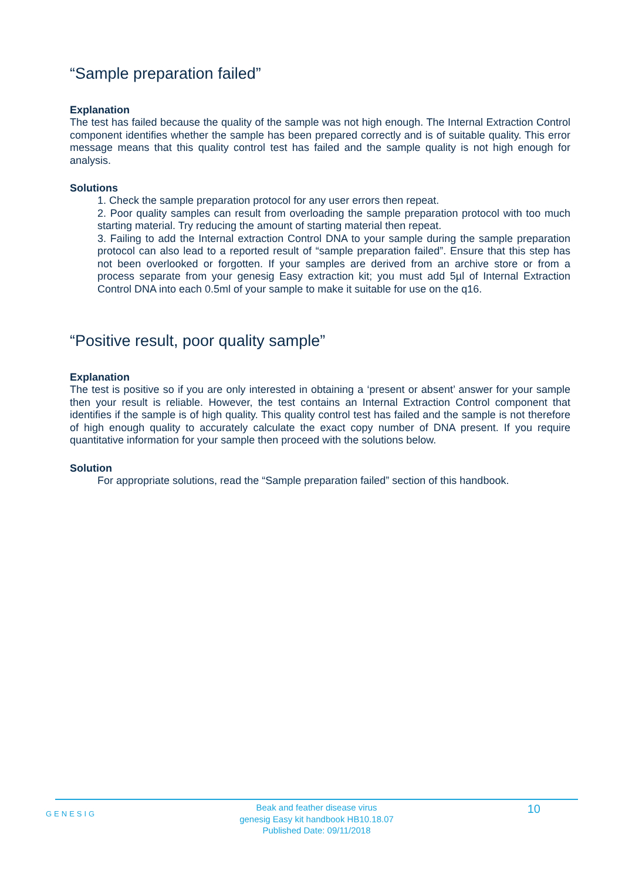“Sample preparation failed”
Explanation
The test has failed because the quality of the sample was not high enough. The Internal Extraction Control component identifies whether the sample has been prepared correctly and is of suitable quality. This error message means that this quality control test has failed and the sample quality is not high enough for analysis.
Solutions
1. Check the sample preparation protocol for any user errors then repeat.
2. Poor quality samples can result from overloading the sample preparation protocol with too much starting material. Try reducing the amount of starting material then repeat.
3. Failing to add the Internal extraction Control DNA to your sample during the sample preparation protocol can also lead to a reported result of “sample preparation failed”. Ensure that this step has not been overlooked or forgotten. If your samples are derived from an archive store or from a process separate from your genesig Easy extraction kit; you must add 5µl of Internal Extraction Control DNA into each 0.5ml of your sample to make it suitable for use on the q16.
“Positive result, poor quality sample”
Explanation
The test is positive so if you are only interested in obtaining a ‘present or absent’ answer for your sample then your result is reliable. However, the test contains an Internal Extraction Control component that identifies if the sample is of high quality. This quality control test has failed and the sample is not therefore of high enough quality to accurately calculate the exact copy number of DNA present. If you require quantitative information for your sample then proceed with the solutions below.
Solution
For appropriate solutions, read the “Sample preparation failed” section of this handbook.
GENESIG
Beak and feather disease virus
genesig Easy kit handbook HB10.18.07
Published Date: 09/11/2018
10